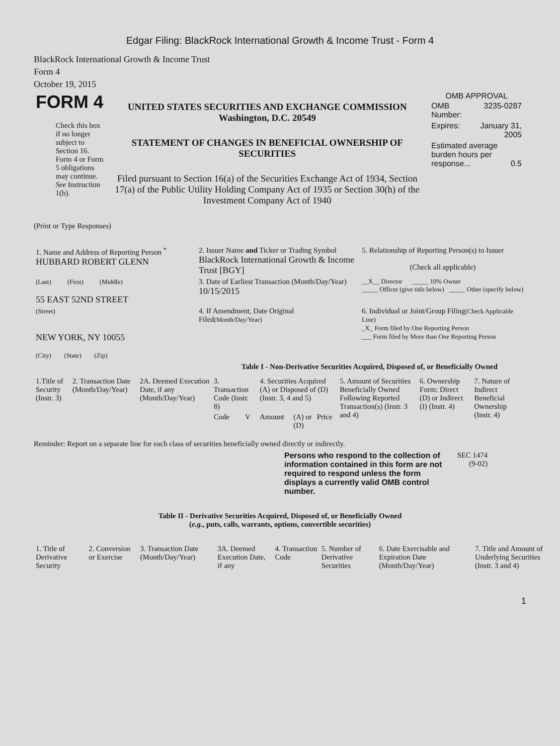Edgar Filing: BlackRock International Growth & Income Trust - Form 4
BlackRock International Growth & Income Trust
Form 4
October 19, 2015
| FORM 4 Check this box if no longer subject to Section 16. Form 4 or Form 5 obligations may continue. See Instruction 1(b). | UNITED STATES SECURITIES AND EXCHANGE COMMISSION Washington, D.C. 20549 STATEMENT OF CHANGES IN BENEFICIAL OWNERSHIP OF SECURITIES Filed pursuant to Section 16(a) of the Securities Exchange Act of 1934, Section 17(a) of the Public Utility Holding Company Act of 1935 or Section 30(h) of the Investment Company Act of 1940 | OMB APPROVAL / OMB Number: / 3235-0287 / / Expires: / January 31, 2005 / / Estimated average burden hours per response... 0.5 / / |
(Print or Type Responses)
| 1. Name and Address of Reporting Person <sup>*</sup> HUBBARD ROBERT GLENN | 2. Issuer Name and Ticker or Trading Symbol BlackRock International Growth & Income Trust [BGY] | 5. Relationship of Reporting Person(s) to Issuer (Check all applicable) |
| (Last) (First) (Middle) 55 EAST 52ND STREET | 3. Date of Earliest Transaction (Month/Day/Year) 10/15/2015 | __X__ Director _____ 10% Owner _____ Officer (give title below) _____ Other (specify below) |
| (Street) NEW YORK, NY 10055 (City) (State) (Zip) | 4. If Amendment, Date Original Filed (Month/Day/Year) | 6. Individual or Joint/Group Filing (Check Applicable Line) _X_ Form filed by One Reporting Person ___ Form filed by More than One Reporting Person |
Table I - Non-Derivative Securities Acquired, Disposed of, or Beneficially Owned
| 1.Title of Security (Instr. 3) | 2. Transaction Date (Month/Day/Year) | 2A. Deemed Execution Date, if any (Month/Day/Year) | 3. Transaction Code (Instr. 8) | | 4. Securities Acquired (A) or Disposed of (D) (Instr. 3, 4 and 5) | | | 5. Amount of Securities Beneficially Owned Following Reported Transaction(s) (Instr. 3 and 4) | 6. Ownership Form: Direct (D) or Indirect (I) (Instr. 4) | 7. Nature of Indirect Beneficial Ownership (Instr. 4) |
| --- | --- | --- | --- | --- | --- | --- | --- | --- | --- | --- |
| | | | Code | V | Amount | (A) or (D) | Price | | | |
Reminder: Report on a separate line for each class of securities beneficially owned directly or indirectly.
| Persons who respond to the collection of information contained in this form are not required to respond unless the form displays a currently valid OMB control number. | SEC 1474 (9-02) |
Table II - Derivative Securities Acquired, Disposed of, or Beneficially Owned
(e.g., puts, calls, warrants, options, convertible securities)
| 1. Title of Derivative Security | 2. Conversion or Exercise | 3. Transaction Date (Month/Day/Year) | 3A. Deemed Execution Date, if any | 4. Transaction Code | 5. Number of Derivative Securities | 6. Date Exercisable and Expiration Date (Month/Day/Year) | 7. Title and Amount of Underlying Securities (Instr. 3 and 4) |
| --- | --- | --- | --- | --- | --- | --- | --- |
1